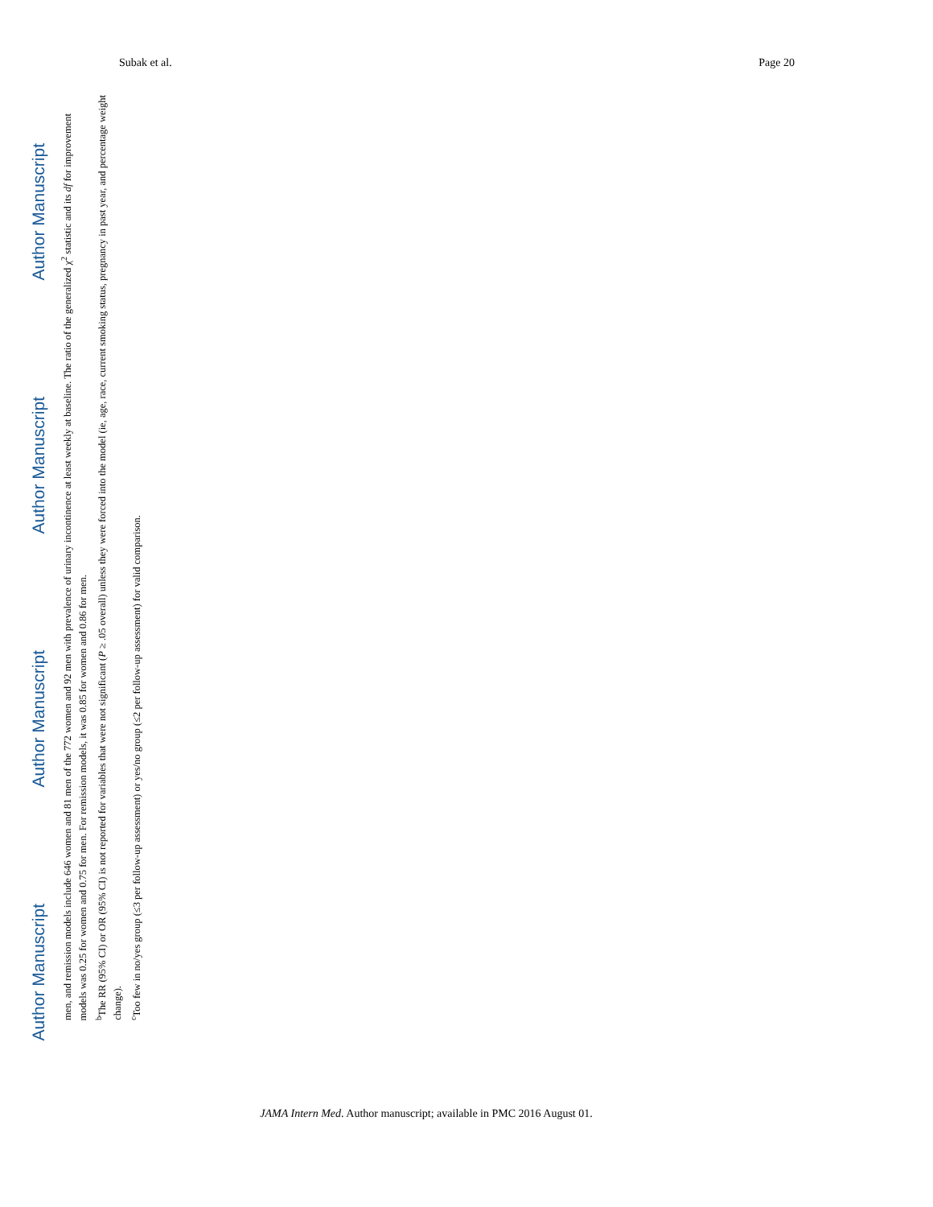Subak et al. Page 20
Author Manuscript Author Manuscript Author Manuscript Author Manuscript
men, and remission models include 646 women and 81 men of the 772 women and 92 men with prevalence of urinary incontinence at least weekly at baseline. The ratio of the generalized χ<sup>2</sup> statistic and its df for improvement models was 0.25 for women and 0.75 for men. For remission models, it was 0.85 for women and 0.86 for men.
<sup>b</sup> The RR (95% CI) or OR (95% CI) is not reported for variables that were not significant (P ≥ .05 overall) unless they were forced into the model (ie, age, race, current smoking status, pregnancy in past year, and percentage weight change).
<sup>c</sup> Too few in no/yes group (≤3 per follow-up assessment) or yes/no group (≤2 per follow-up assessment) for valid comparison.
JAMA Intern Med. Author manuscript; available in PMC 2016 August 01.